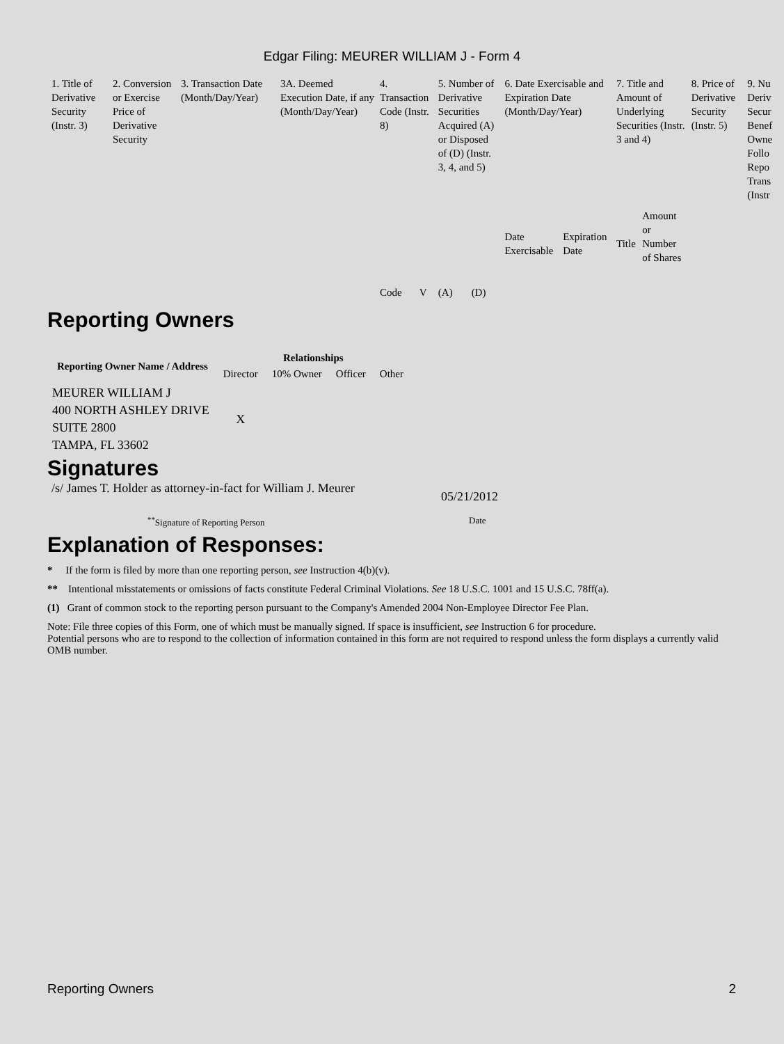Edgar Filing: MEURER WILLIAM J - Form 4
| 1. Title of Derivative Security (Instr. 3) | 2. Conversion or Exercise Price of Derivative Security | 3. Transaction Date (Month/Day/Year) | 3A. Deemed Execution Date, if any (Month/Day/Year) | 4. Transaction Code (Instr. 8) | | 5. Number of Derivative Securities Acquired (A) or Disposed of (D) (Instr. 3, 4, and 5) | | 6. Date Exercisable and Expiration Date (Month/Day/Year) | | 7. Title and Amount of Underlying Securities (Instr. 3 and 4) | | 8. Price of Derivative Security (Instr. 5) | 9. Nu Deriv Secur Benef Owne Follo Repo Trans (Instr |
| --- | --- | --- | --- | --- | --- | --- | --- | --- | --- | --- | --- | --- | --- |
| | | | | Code | V | (A) | (D) | Date Exercisable | Expiration Date | Title | Amount or Number of Shares | | |
Reporting Owners
| Reporting Owner Name / Address | Relationships | | | |
| --- | --- | --- | --- | --- |
| | Director | 10% Owner | Officer | Other |
| MEURER WILLIAM J 400 NORTH ASHLEY DRIVE SUITE 2800 TAMPA, FL 33602 | X | | | |
Signatures
/s/ James T. Holder as attorney-in-fact for William J. Meurer
05/21/2012
<sup>**</sup> Signature of Reporting Person Date
Explanation of Responses:
* If the form is filed by more than one reporting person, see Instruction 4(b)(v).
** Intentional misstatements or omissions of facts constitute Federal Criminal Violations. See 18 U.S.C. 1001 and 15 U.S.C. 78ff(a).
(1) Grant of common stock to the reporting person pursuant to the Company's Amended 2004 Non-Employee Director Fee Plan.
Note: File three copies of this Form, one of which must be manually signed. If space is insufficient, see Instruction 6 for procedure.
Potential persons who are to respond to the collection of information contained in this form are not required to respond unless the form displays a currently valid OMB number.
Reporting Owners 2